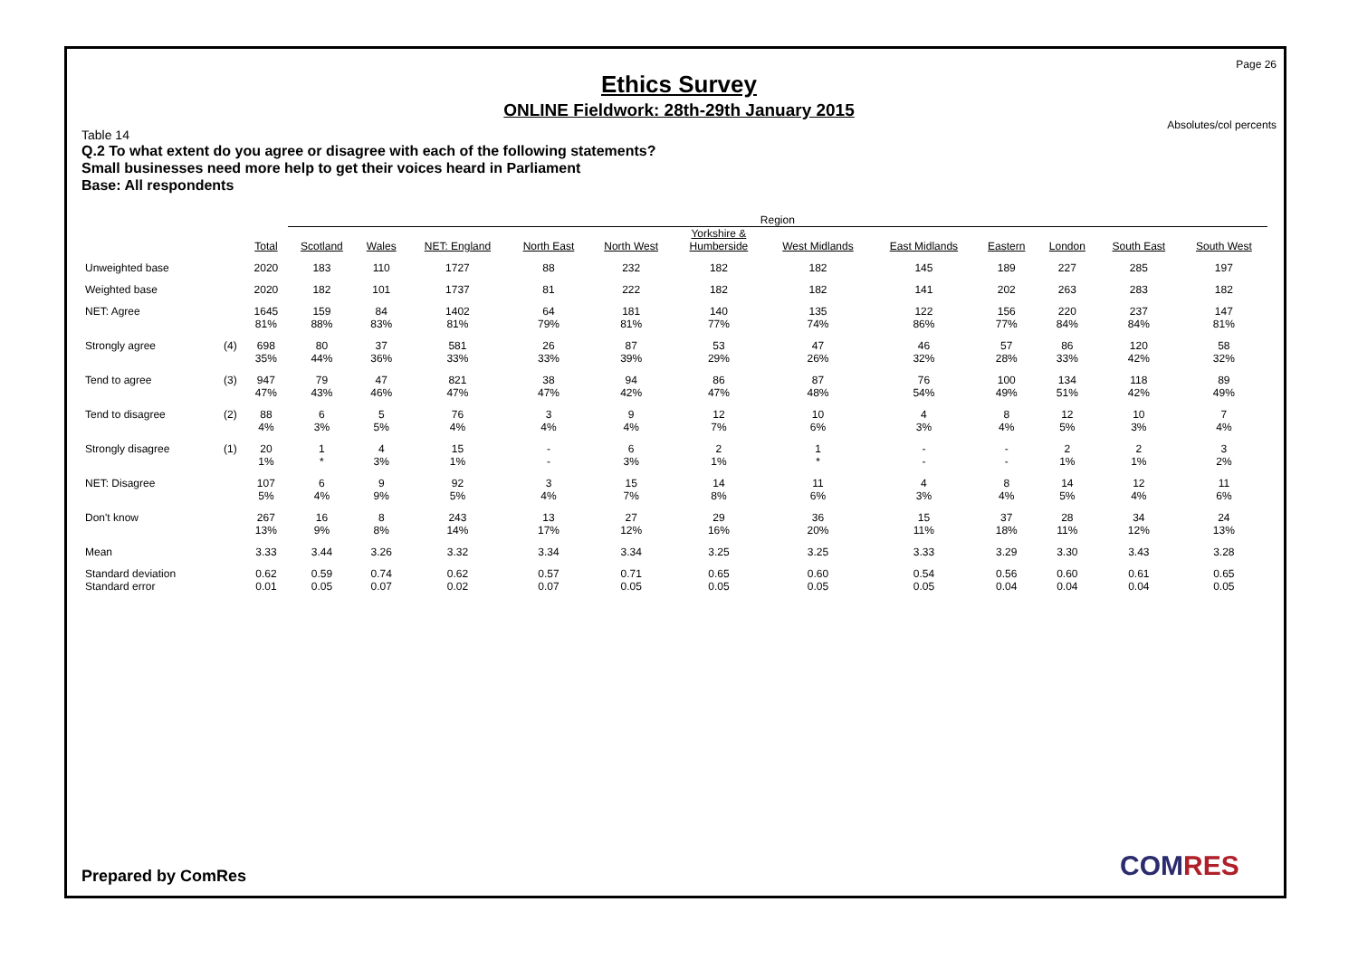Page 26
Ethics Survey
ONLINE Fieldwork: 28th-29th January 2015
Absolutes/col percents
Table 14
Q.2 To what extent do you agree or disagree with each of the following statements?
Small businesses need more help to get their voices heard in Parliament
Base: All respondents
| | | | Region | | | | | | | | | | | |
| --- | --- | --- | --- | --- | --- | --- | --- | --- | --- | --- | --- | --- | --- | --- |
| | | Total | Scotland | Wales | NET: England | North East | North West | Yorkshire & Humberside | West Midlands | East Midlands | Eastern | London | South East | South West |
| Unweighted base | | 2020 | 183 | 110 | 1727 | 88 | 232 | 182 | 182 | 145 | 189 | 227 | 285 | 197 |
| Weighted base | | 2020 | 182 | 101 | 1737 | 81 | 222 | 182 | 182 | 141 | 202 | 263 | 283 | 182 |
| NET: Agree | | 1645 81% | 159 88% | 84 83% | 1402 81% | 64 79% | 181 81% | 140 77% | 135 74% | 122 86% | 156 77% | 220 84% | 237 84% | 147 81% |
| Strongly agree | (4) | 698 35% | 80 44% | 37 36% | 581 33% | 26 33% | 87 39% | 53 29% | 47 26% | 46 32% | 57 28% | 86 33% | 120 42% | 58 32% |
| Tend to agree | (3) | 947 47% | 79 43% | 47 46% | 821 47% | 38 47% | 94 42% | 86 47% | 87 48% | 76 54% | 100 49% | 134 51% | 118 42% | 89 49% |
| Tend to disagree | (2) | 88 4% | 6 3% | 5 5% | 76 4% | 3 4% | 9 4% | 12 7% | 10 6% | 4 3% | 8 4% | 12 5% | 10 3% | 7 4% |
| Strongly disagree | (1) | 20 1% | 1 * | 4 3% | 15 1% | - - | 6 3% | 2 1% | 1 * | - - | - - | 2 1% | 2 1% | 3 2% |
| NET: Disagree | | 107 5% | 6 4% | 9 9% | 92 5% | 3 4% | 15 7% | 14 8% | 11 6% | 4 3% | 8 4% | 14 5% | 12 4% | 11 6% |
| Don't know | | 267 13% | 16 9% | 8 8% | 243 14% | 13 17% | 27 12% | 29 16% | 36 20% | 15 11% | 37 18% | 28 11% | 34 12% | 24 13% |
| Mean | | 3.33 | 3.44 | 3.26 | 3.32 | 3.34 | 3.34 | 3.25 | 3.25 | 3.33 | 3.29 | 3.30 | 3.43 | 3.28 |
| Standard deviation Standard error | | 0.62 0.01 | 0.59 0.05 | 0.74 0.07 | 0.62 0.02 | 0.57 0.07 | 0.71 0.05 | 0.65 0.05 | 0.60 0.05 | 0.54 0.05 | 0.56 0.04 | 0.60 0.04 | 0.61 0.04 | 0.65 0.05 |
Prepared by ComRes COMRES